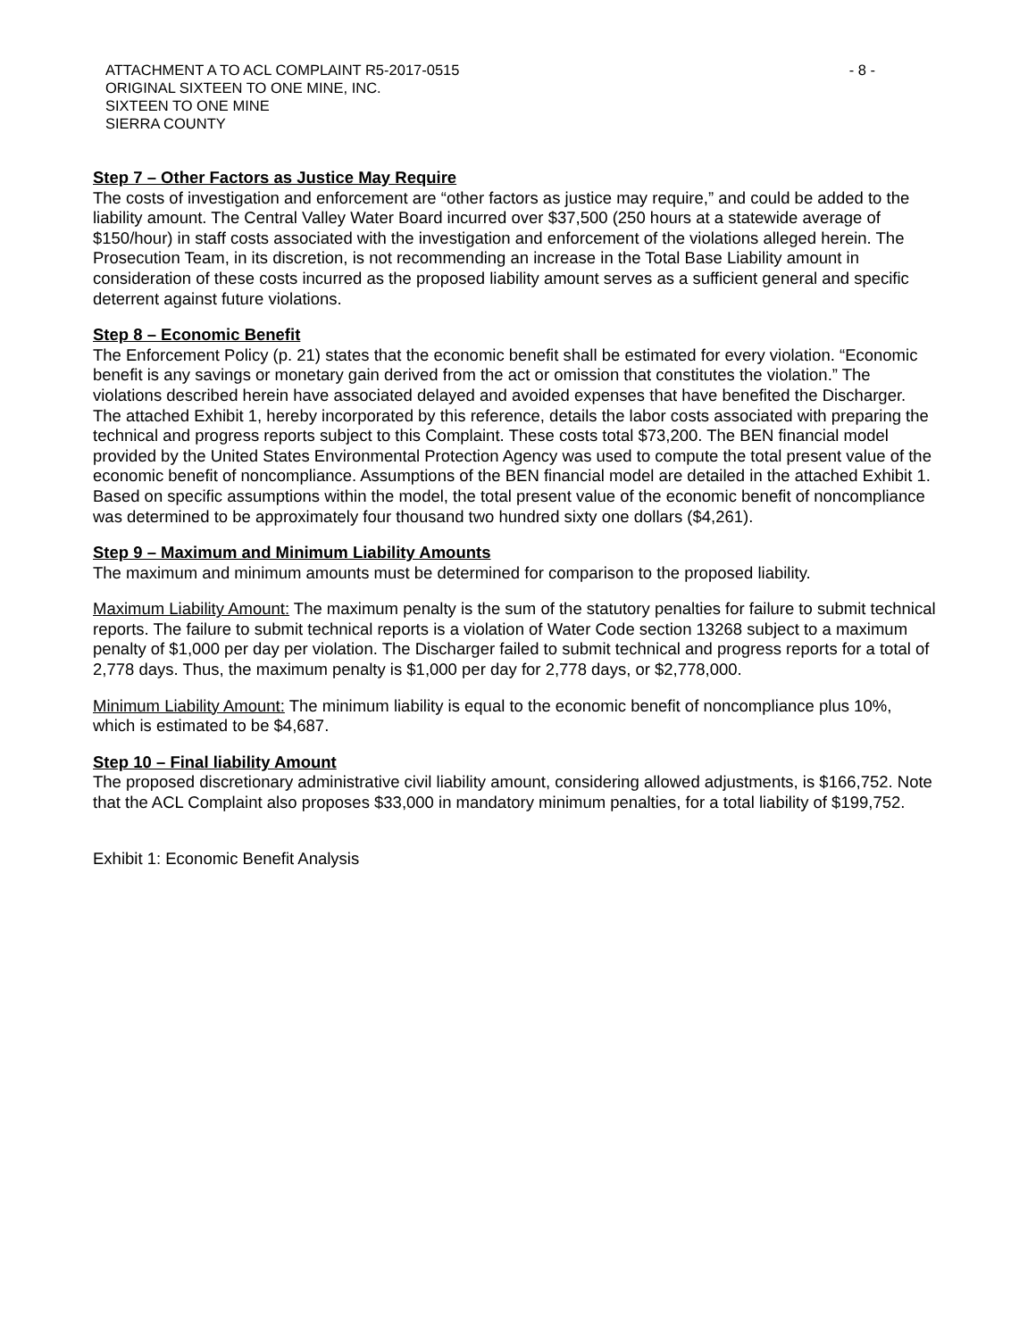ATTACHMENT A TO ACL COMPLAINT R5-2017-0515 - 8 -
ORIGINAL SIXTEEN TO ONE MINE, INC.
SIXTEEN TO ONE MINE
SIERRA COUNTY
Step 7 – Other Factors as Justice May Require
The costs of investigation and enforcement are “other factors as justice may require,” and could be added to the liability amount. The Central Valley Water Board incurred over $37,500 (250 hours at a statewide average of $150/hour) in staff costs associated with the investigation and enforcement of the violations alleged herein. The Prosecution Team, in its discretion, is not recommending an increase in the Total Base Liability amount in consideration of these costs incurred as the proposed liability amount serves as a sufficient general and specific deterrent against future violations.
Step 8 – Economic Benefit
The Enforcement Policy (p. 21) states that the economic benefit shall be estimated for every violation. “Economic benefit is any savings or monetary gain derived from the act or omission that constitutes the violation.” The violations described herein have associated delayed and avoided expenses that have benefited the Discharger. The attached Exhibit 1, hereby incorporated by this reference, details the labor costs associated with preparing the technical and progress reports subject to this Complaint. These costs total $73,200. The BEN financial model provided by the United States Environmental Protection Agency was used to compute the total present value of the economic benefit of noncompliance. Assumptions of the BEN financial model are detailed in the attached Exhibit 1. Based on specific assumptions within the model, the total present value of the economic benefit of noncompliance was determined to be approximately four thousand two hundred sixty one dollars ($4,261).
Step 9 – Maximum and Minimum Liability Amounts
The maximum and minimum amounts must be determined for comparison to the proposed liability.
Maximum Liability Amount: The maximum penalty is the sum of the statutory penalties for failure to submit technical reports. The failure to submit technical reports is a violation of Water Code section 13268 subject to a maximum penalty of $1,000 per day per violation. The Discharger failed to submit technical and progress reports for a total of 2,778 days. Thus, the maximum penalty is $1,000 per day for 2,778 days, or $2,778,000.
Minimum Liability Amount: The minimum liability is equal to the economic benefit of noncompliance plus 10%, which is estimated to be $4,687.
Step 10 – Final liability Amount
The proposed discretionary administrative civil liability amount, considering allowed adjustments, is $166,752. Note that the ACL Complaint also proposes $33,000 in mandatory minimum penalties, for a total liability of $199,752.
Exhibit 1: Economic Benefit Analysis